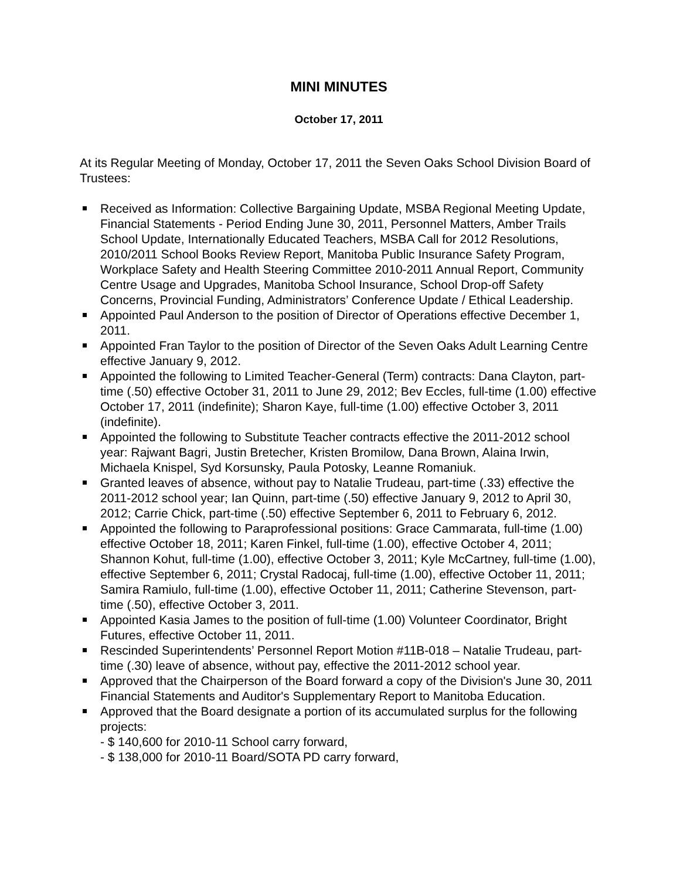MINI MINUTES
October 17, 2011
At its Regular Meeting of Monday, October 17, 2011 the Seven Oaks School Division Board of Trustees:
Received as Information: Collective Bargaining Update, MSBA Regional Meeting Update, Financial Statements - Period Ending June 30, 2011, Personnel Matters, Amber Trails School Update, Internationally Educated Teachers, MSBA Call for 2012 Resolutions, 2010/2011 School Books Review Report, Manitoba Public Insurance Safety Program, Workplace Safety and Health Steering Committee 2010-2011 Annual Report, Community Centre Usage and Upgrades, Manitoba School Insurance, School Drop-off Safety Concerns, Provincial Funding, Administrators’ Conference Update / Ethical Leadership.
Appointed Paul Anderson to the position of Director of Operations effective December 1, 2011.
Appointed Fran Taylor to the position of Director of the Seven Oaks Adult Learning Centre effective January 9, 2012.
Appointed the following to Limited Teacher-General (Term) contracts: Dana Clayton, part-time (.50) effective October 31, 2011 to June 29, 2012; Bev Eccles, full-time (1.00) effective October 17, 2011 (indefinite); Sharon Kaye, full-time (1.00) effective October 3, 2011 (indefinite).
Appointed the following to Substitute Teacher contracts effective the 2011-2012 school year: Rajwant Bagri, Justin Bretecher, Kristen Bromilow, Dana Brown, Alaina Irwin, Michaela Knispel, Syd Korsunsky, Paula Potosky, Leanne Romaniuk.
Granted leaves of absence, without pay to Natalie Trudeau, part-time (.33) effective the 2011-2012 school year; Ian Quinn, part-time (.50) effective January 9, 2012 to April 30, 2012; Carrie Chick, part-time (.50) effective September 6, 2011 to February 6, 2012.
Appointed the following to Paraprofessional positions: Grace Cammarata, full-time (1.00) effective October 18, 2011; Karen Finkel, full-time (1.00), effective October 4, 2011; Shannon Kohut, full-time (1.00), effective October 3, 2011; Kyle McCartney, full-time (1.00), effective September 6, 2011; Crystal Radocaj, full-time (1.00), effective October 11, 2011; Samira Ramiulo, full-time (1.00), effective October 11, 2011; Catherine Stevenson, part-time (.50), effective October 3, 2011.
Appointed Kasia James to the position of full-time (1.00) Volunteer Coordinator, Bright Futures, effective October 11, 2011.
Rescinded Superintendents’ Personnel Report Motion #11B-018 – Natalie Trudeau, part-time (.30) leave of absence, without pay, effective the 2011-2012 school year.
Approved that the Chairperson of the Board forward a copy of the Division's June 30, 2011 Financial Statements and Auditor's Supplementary Report to Manitoba Education.
Approved that the Board designate a portion of its accumulated surplus for the following projects:
- $ 140,600 for 2010-11 School carry forward,
- $ 138,000 for 2010-11 Board/SOTA PD carry forward,